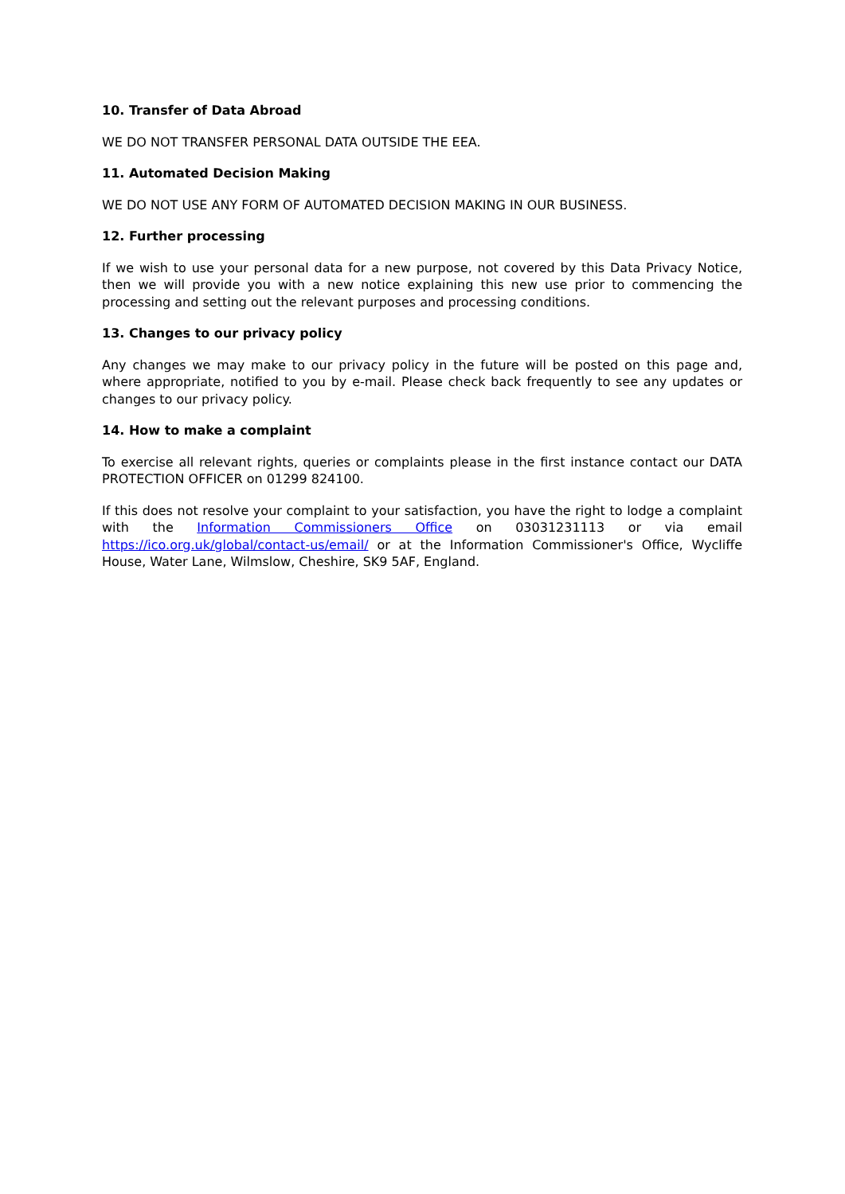10. Transfer of Data Abroad
WE DO NOT TRANSFER PERSONAL DATA OUTSIDE THE EEA.
11. Automated Decision Making
WE DO NOT USE ANY FORM OF AUTOMATED DECISION MAKING IN OUR BUSINESS.
12. Further processing
If we wish to use your personal data for a new purpose, not covered by this Data Privacy Notice, then we will provide you with a new notice explaining this new use prior to commencing the processing and setting out the relevant purposes and processing conditions.
13. Changes to our privacy policy
Any changes we may make to our privacy policy in the future will be posted on this page and, where appropriate, notified to you by e-mail. Please check back frequently to see any updates or changes to our privacy policy.
14. How to make a complaint
To exercise all relevant rights, queries or complaints please in the first instance contact our DATA PROTECTION OFFICER on 01299 824100.
If this does not resolve your complaint to your satisfaction, you have the right to lodge a complaint with the Information Commissioners Office on 03031231113 or via email https://ico.org.uk/global/contact-us/email/ or at the Information Commissioner's Office, Wycliffe House, Water Lane, Wilmslow, Cheshire, SK9 5AF, England.